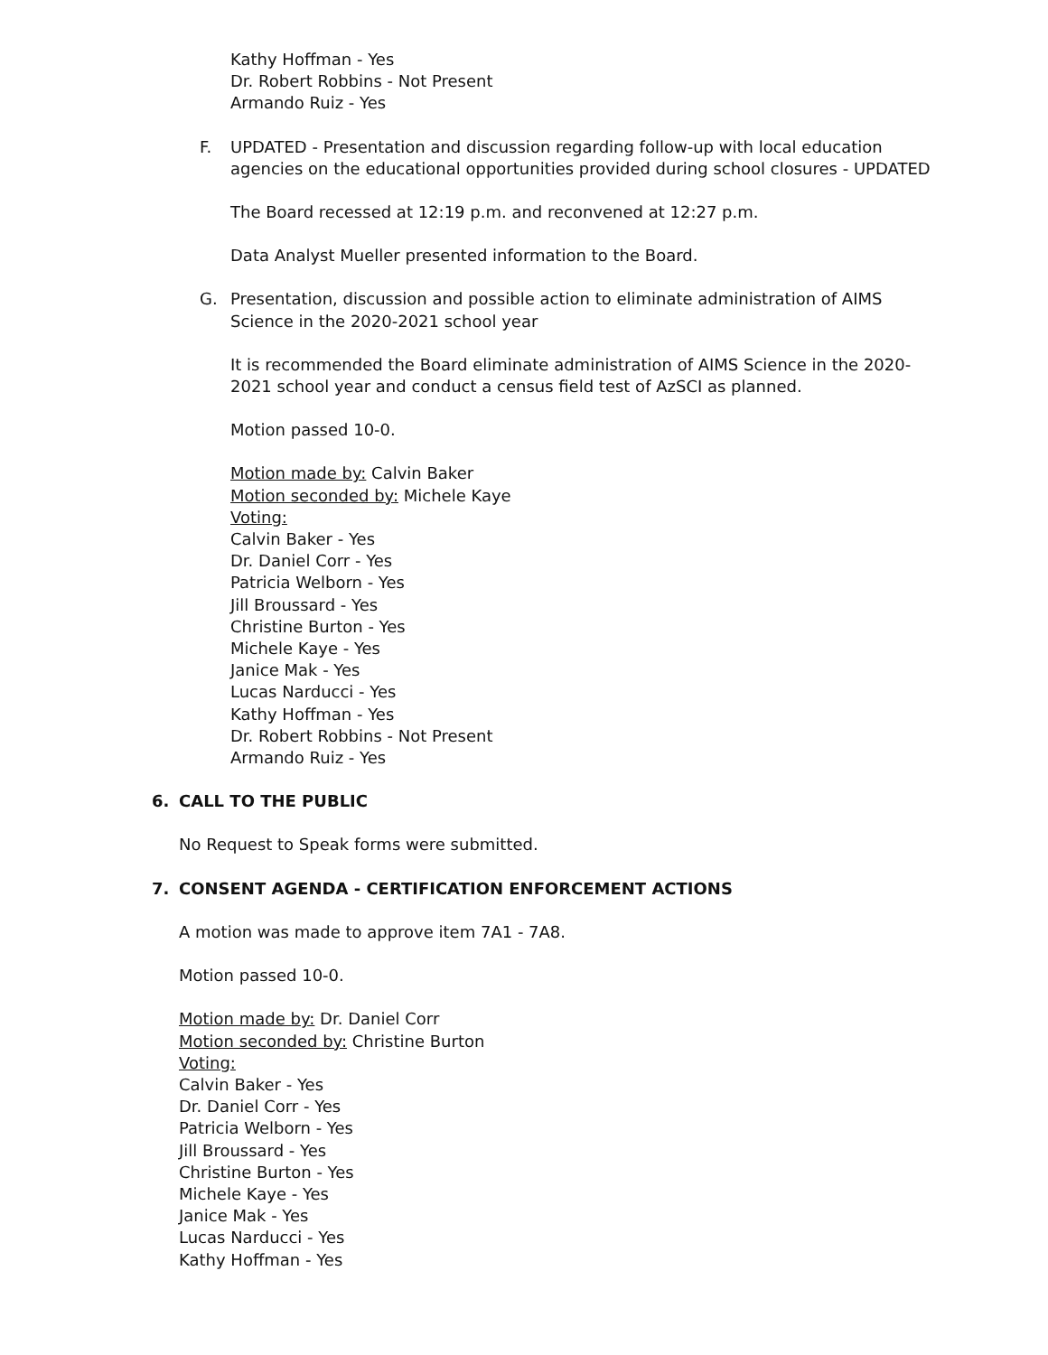Kathy Hoffman - Yes
Dr. Robert Robbins - Not Present
Armando Ruiz - Yes
F.
UPDATED - Presentation and discussion regarding follow-up with local education agencies on the educational opportunities provided during school closures - UPDATED
The Board recessed at 12:19 p.m. and reconvened at 12:27 p.m.
Data Analyst Mueller presented information to the Board.
G.
Presentation, discussion and possible action to eliminate administration of AIMS Science in the 2020-2021 school year
It is recommended the Board eliminate administration of AIMS Science in the 2020-2021 school year and conduct a census field test of AzSCI as planned.
Motion passed 10-0.
Motion made by: Calvin Baker
Motion seconded by: Michele Kaye
Voting:
Calvin Baker - Yes
Dr. Daniel Corr - Yes
Patricia Welborn - Yes
Jill Broussard - Yes
Christine Burton - Yes
Michele Kaye - Yes
Janice Mak - Yes
Lucas Narducci - Yes
Kathy Hoffman - Yes
Dr. Robert Robbins - Not Present
Armando Ruiz - Yes
6.
CALL TO THE PUBLIC
No Request to Speak forms were submitted.
7.
CONSENT AGENDA - CERTIFICATION ENFORCEMENT ACTIONS
A motion was made to approve item 7A1 - 7A8.
Motion passed 10-0.
Motion made by: Dr. Daniel Corr
Motion seconded by: Christine Burton
Voting:
Calvin Baker - Yes
Dr. Daniel Corr - Yes
Patricia Welborn - Yes
Jill Broussard - Yes
Christine Burton - Yes
Michele Kaye - Yes
Janice Mak - Yes
Lucas Narducci - Yes
Kathy Hoffman - Yes